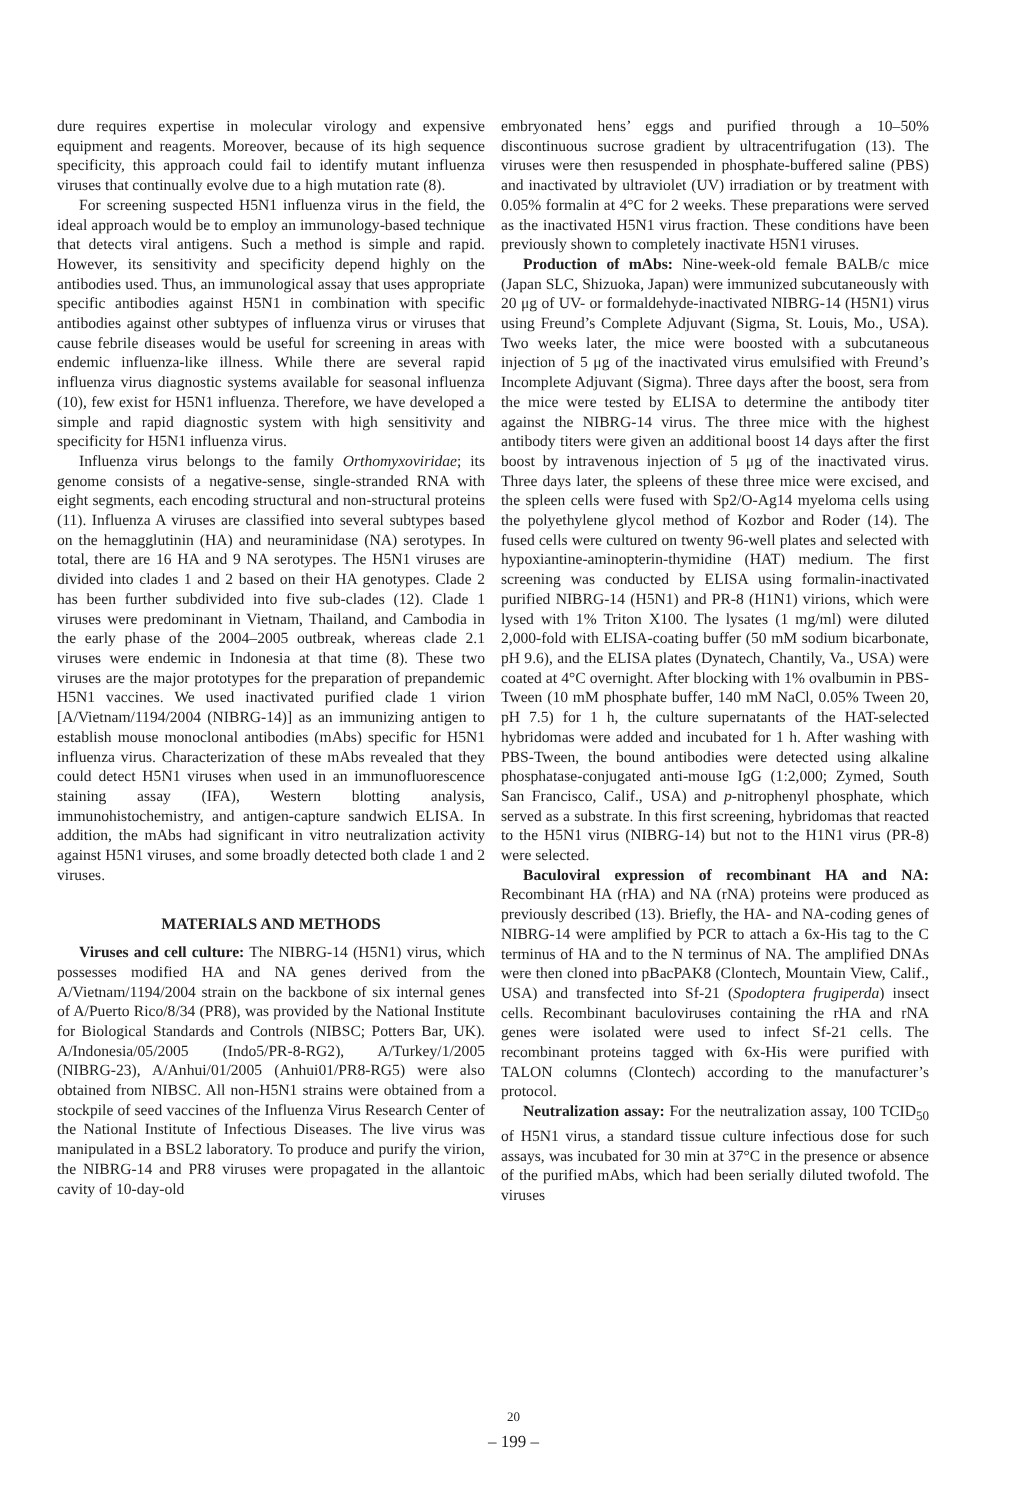dure requires expertise in molecular virology and expensive equipment and reagents. Moreover, because of its high sequence specificity, this approach could fail to identify mutant influenza viruses that continually evolve due to a high mutation rate (8).
For screening suspected H5N1 influenza virus in the field, the ideal approach would be to employ an immunology-based technique that detects viral antigens. Such a method is simple and rapid. However, its sensitivity and specificity depend highly on the antibodies used. Thus, an immunological assay that uses appropriate specific antibodies against H5N1 in combination with specific antibodies against other subtypes of influenza virus or viruses that cause febrile diseases would be useful for screening in areas with endemic influenza-like illness. While there are several rapid influenza virus diagnostic systems available for seasonal influenza (10), few exist for H5N1 influenza. Therefore, we have developed a simple and rapid diagnostic system with high sensitivity and specificity for H5N1 influenza virus.
Influenza virus belongs to the family Orthomyxoviridae; its genome consists of a negative-sense, single-stranded RNA with eight segments, each encoding structural and non-structural proteins (11). Influenza A viruses are classified into several subtypes based on the hemagglutinin (HA) and neuraminidase (NA) serotypes. In total, there are 16 HA and 9 NA serotypes. The H5N1 viruses are divided into clades 1 and 2 based on their HA genotypes. Clade 2 has been further subdivided into five sub-clades (12). Clade 1 viruses were predominant in Vietnam, Thailand, and Cambodia in the early phase of the 2004–2005 outbreak, whereas clade 2.1 viruses were endemic in Indonesia at that time (8). These two viruses are the major prototypes for the preparation of prepandemic H5N1 vaccines. We used inactivated purified clade 1 virion [A/Vietnam/1194/2004 (NIBRG-14)] as an immunizing antigen to establish mouse monoclonal antibodies (mAbs) specific for H5N1 influenza virus. Characterization of these mAbs revealed that they could detect H5N1 viruses when used in an immunofluorescence staining assay (IFA), Western blotting analysis, immunohistochemistry, and antigen-capture sandwich ELISA. In addition, the mAbs had significant in vitro neutralization activity against H5N1 viruses, and some broadly detected both clade 1 and 2 viruses.
MATERIALS AND METHODS
Viruses and cell culture: The NIBRG-14 (H5N1) virus, which possesses modified HA and NA genes derived from the A/Vietnam/1194/2004 strain on the backbone of six internal genes of A/Puerto Rico/8/34 (PR8), was provided by the National Institute for Biological Standards and Controls (NIBSC; Potters Bar, UK). A/Indonesia/05/2005 (Indo5/PR-8-RG2), A/Turkey/1/2005 (NIBRG-23), A/Anhui/01/2005 (Anhui01/PR8-RG5) were also obtained from NIBSC. All non-H5N1 strains were obtained from a stockpile of seed vaccines of the Influenza Virus Research Center of the National Institute of Infectious Diseases. The live virus was manipulated in a BSL2 laboratory. To produce and purify the virion, the NIBRG-14 and PR8 viruses were propagated in the allantoic cavity of 10-day-old
embryonated hens’ eggs and purified through a 10–50% discontinuous sucrose gradient by ultracentrifugation (13). The viruses were then resuspended in phosphate-buffered saline (PBS) and inactivated by ultraviolet (UV) irradiation or by treatment with 0.05% formalin at 4°C for 2 weeks. These preparations were served as the inactivated H5N1 virus fraction. These conditions have been previously shown to completely inactivate H5N1 viruses.
Production of mAbs: Nine-week-old female BALB/c mice (Japan SLC, Shizuoka, Japan) were immunized subcutaneously with 20 μg of UV- or formaldehyde-inactivated NIBRG-14 (H5N1) virus using Freund’s Complete Adjuvant (Sigma, St. Louis, Mo., USA). Two weeks later, the mice were boosted with a subcutaneous injection of 5 μg of the inactivated virus emulsified with Freund’s Incomplete Adjuvant (Sigma). Three days after the boost, sera from the mice were tested by ELISA to determine the antibody titer against the NIBRG-14 virus. The three mice with the highest antibody titers were given an additional boost 14 days after the first boost by intravenous injection of 5 μg of the inactivated virus. Three days later, the spleens of these three mice were excised, and the spleen cells were fused with Sp2/O-Ag14 myeloma cells using the polyethylene glycol method of Kozbor and Roder (14). The fused cells were cultured on twenty 96-well plates and selected with hypoxiantine-aminopterin-thymidine (HAT) medium. The first screening was conducted by ELISA using formalin-inactivated purified NIBRG-14 (H5N1) and PR-8 (H1N1) virions, which were lysed with 1% Triton X100. The lysates (1 mg/ml) were diluted 2,000-fold with ELISA-coating buffer (50 mM sodium bicarbonate, pH 9.6), and the ELISA plates (Dynatech, Chantily, Va., USA) were coated at 4°C overnight. After blocking with 1% ovalbumin in PBS-Tween (10 mM phosphate buffer, 140 mM NaCl, 0.05% Tween 20, pH 7.5) for 1 h, the culture supernatants of the HAT-selected hybridomas were added and incubated for 1 h. After washing with PBS-Tween, the bound antibodies were detected using alkaline phosphatase-conjugated anti-mouse IgG (1:2,000; Zymed, South San Francisco, Calif., USA) and p-nitrophenyl phosphate, which served as a substrate. In this first screening, hybridomas that reacted to the H5N1 virus (NIBRG-14) but not to the H1N1 virus (PR-8) were selected.
Baculoviral expression of recombinant HA and NA: Recombinant HA (rHA) and NA (rNA) proteins were produced as previously described (13). Briefly, the HA- and NA-coding genes of NIBRG-14 were amplified by PCR to attach a 6x-His tag to the C terminus of HA and to the N terminus of NA. The amplified DNAs were then cloned into pBacPAK8 (Clontech, Mountain View, Calif., USA) and transfected into Sf-21 (Spodoptera frugiperda) insect cells. Recombinant baculoviruses containing the rHA and rNA genes were isolated were used to infect Sf-21 cells. The recombinant proteins tagged with 6x-His were purified with TALON columns (Clontech) according to the manufacturer’s protocol.
Neutralization assay: For the neutralization assay, 100 TCID<sub>50</sub> of H5N1 virus, a standard tissue culture infectious dose for such assays, was incubated for 30 min at 37°C in the presence or absence of the purified mAbs, which had been serially diluted twofold. The viruses
20
– 199 –